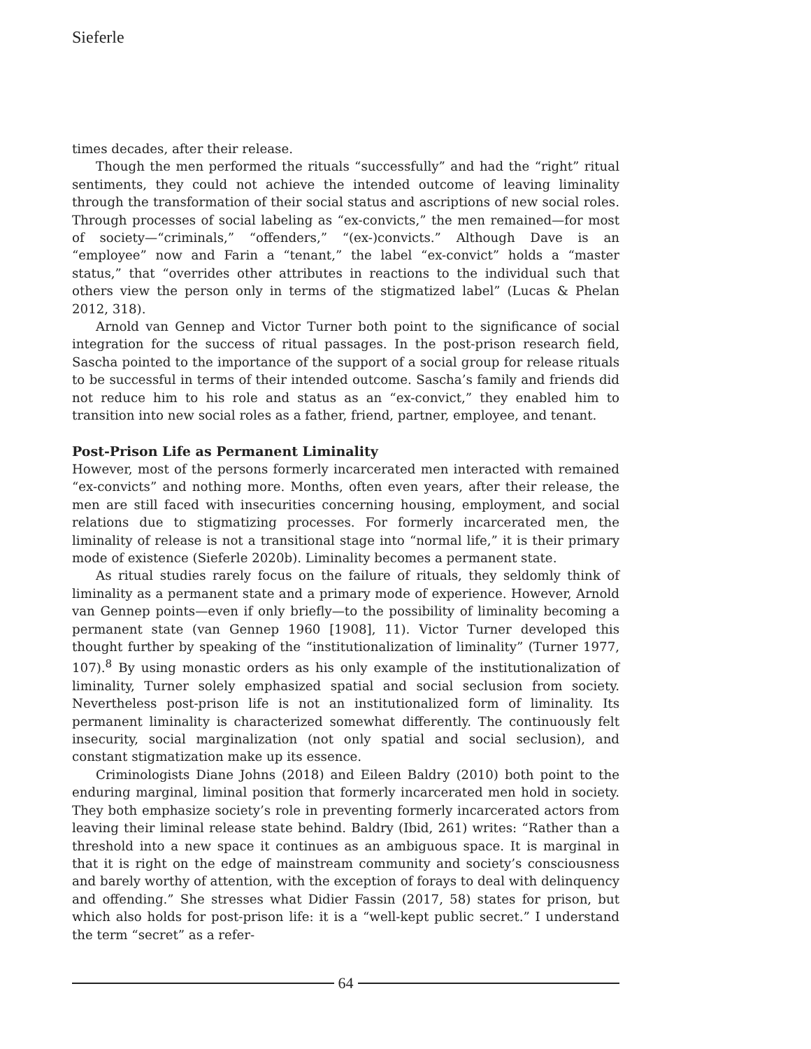Sieferle
times decades, after their release.
Though the men performed the rituals “successfully” and had the “right” ritual sentiments, they could not achieve the intended outcome of leaving liminality through the transformation of their social status and ascriptions of new social roles. Through processes of social labeling as “ex-convicts,” the men remained—for most of society—“criminals,” “offenders,” “(ex-)convicts.” Although Dave is an “employee” now and Farin a “tenant,” the label “ex-convict” holds a “master status,” that “overrides other attributes in reactions to the individual such that others view the person only in terms of the stigmatized label” (Lucas & Phelan 2012, 318).
Arnold van Gennep and Victor Turner both point to the significance of social integration for the success of ritual passages. In the post-prison research field, Sascha pointed to the importance of the support of a social group for release rituals to be successful in terms of their intended outcome. Sascha’s family and friends did not reduce him to his role and status as an “ex-convict,” they enabled him to transition into new social roles as a father, friend, partner, employee, and tenant.
Post-Prison Life as Permanent Liminality
However, most of the persons formerly incarcerated men interacted with remained “ex-convicts” and nothing more. Months, often even years, after their release, the men are still faced with insecurities concerning housing, employment, and social relations due to stigmatizing processes. For formerly incarcerated men, the liminality of release is not a transitional stage into “normal life,” it is their primary mode of existence (Sieferle 2020b). Liminality becomes a permanent state.
As ritual studies rarely focus on the failure of rituals, they seldomly think of liminality as a permanent state and a primary mode of experience. However, Arnold van Gennep points—even if only briefly—to the possibility of liminality becoming a permanent state (van Gennep 1960 [1908], 11). Victor Turner developed this thought further by speaking of the “institutionalization of liminality” (Turner 1977, 107).<sup>8</sup> By using monastic orders as his only example of the institutionalization of liminality, Turner solely emphasized spatial and social seclusion from society. Nevertheless post-prison life is not an institutionalized form of liminality. Its permanent liminality is characterized somewhat differently. The continuously felt insecurity, social marginalization (not only spatial and social seclusion), and constant stigmatization make up its essence.
Criminologists Diane Johns (2018) and Eileen Baldry (2010) both point to the enduring marginal, liminal position that formerly incarcerated men hold in society. They both emphasize society’s role in preventing formerly incarcerated actors from leaving their liminal release state behind. Baldry (Ibid, 261) writes: “Rather than a threshold into a new space it continues as an ambiguous space. It is marginal in that it is right on the edge of mainstream community and society’s consciousness and barely worthy of attention, with the exception of forays to deal with delinquency and offending.” She stresses what Didier Fassin (2017, 58) states for prison, but which also holds for post-prison life: it is a “well-kept public secret.” I understand the term “secret” as a refer-
64